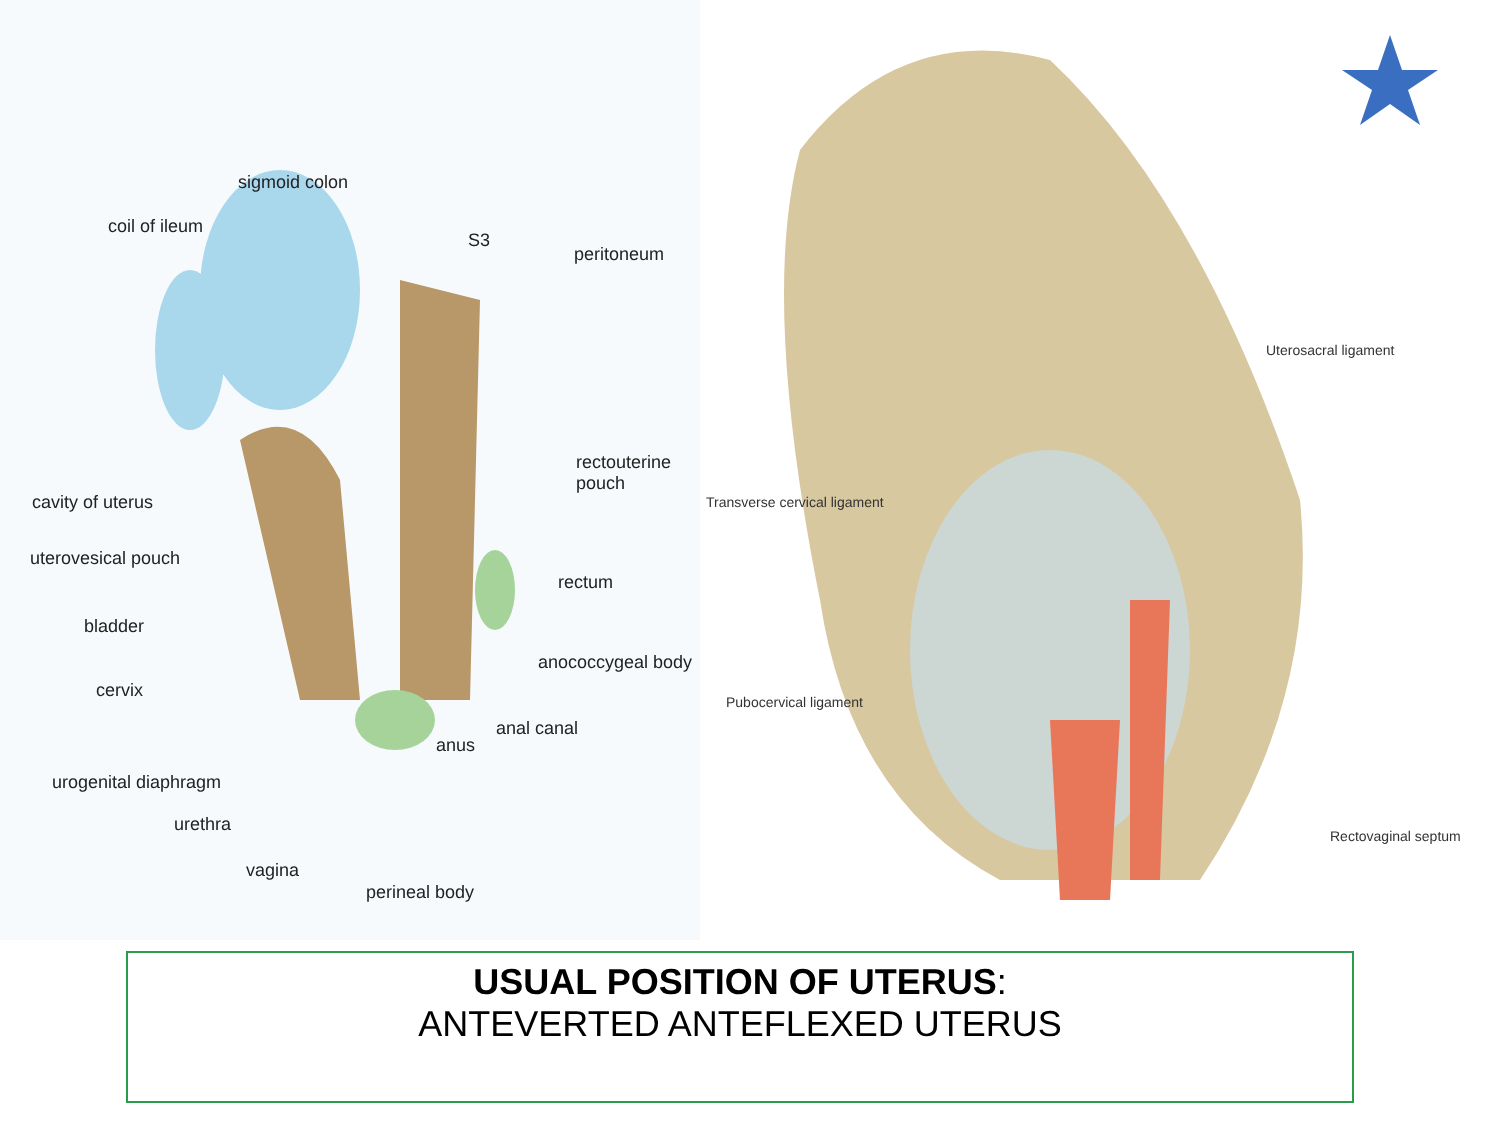sigmoid colon
coil of ileum
S3
peritoneum
rectouterine pouch
cavity of uterus
uterovesical pouch
rectum
bladder
anococcygeal body
cervix
anal canal
anus
urogenital diaphragm
urethra
vagina
perineal body
Uterosacral ligament
Transverse cervical ligament
Pubocervical ligament
Rectovaginal septum
USUAL POSITION OF UTERUS:
ANTEVERTED ANTEFLEXED UTERUS